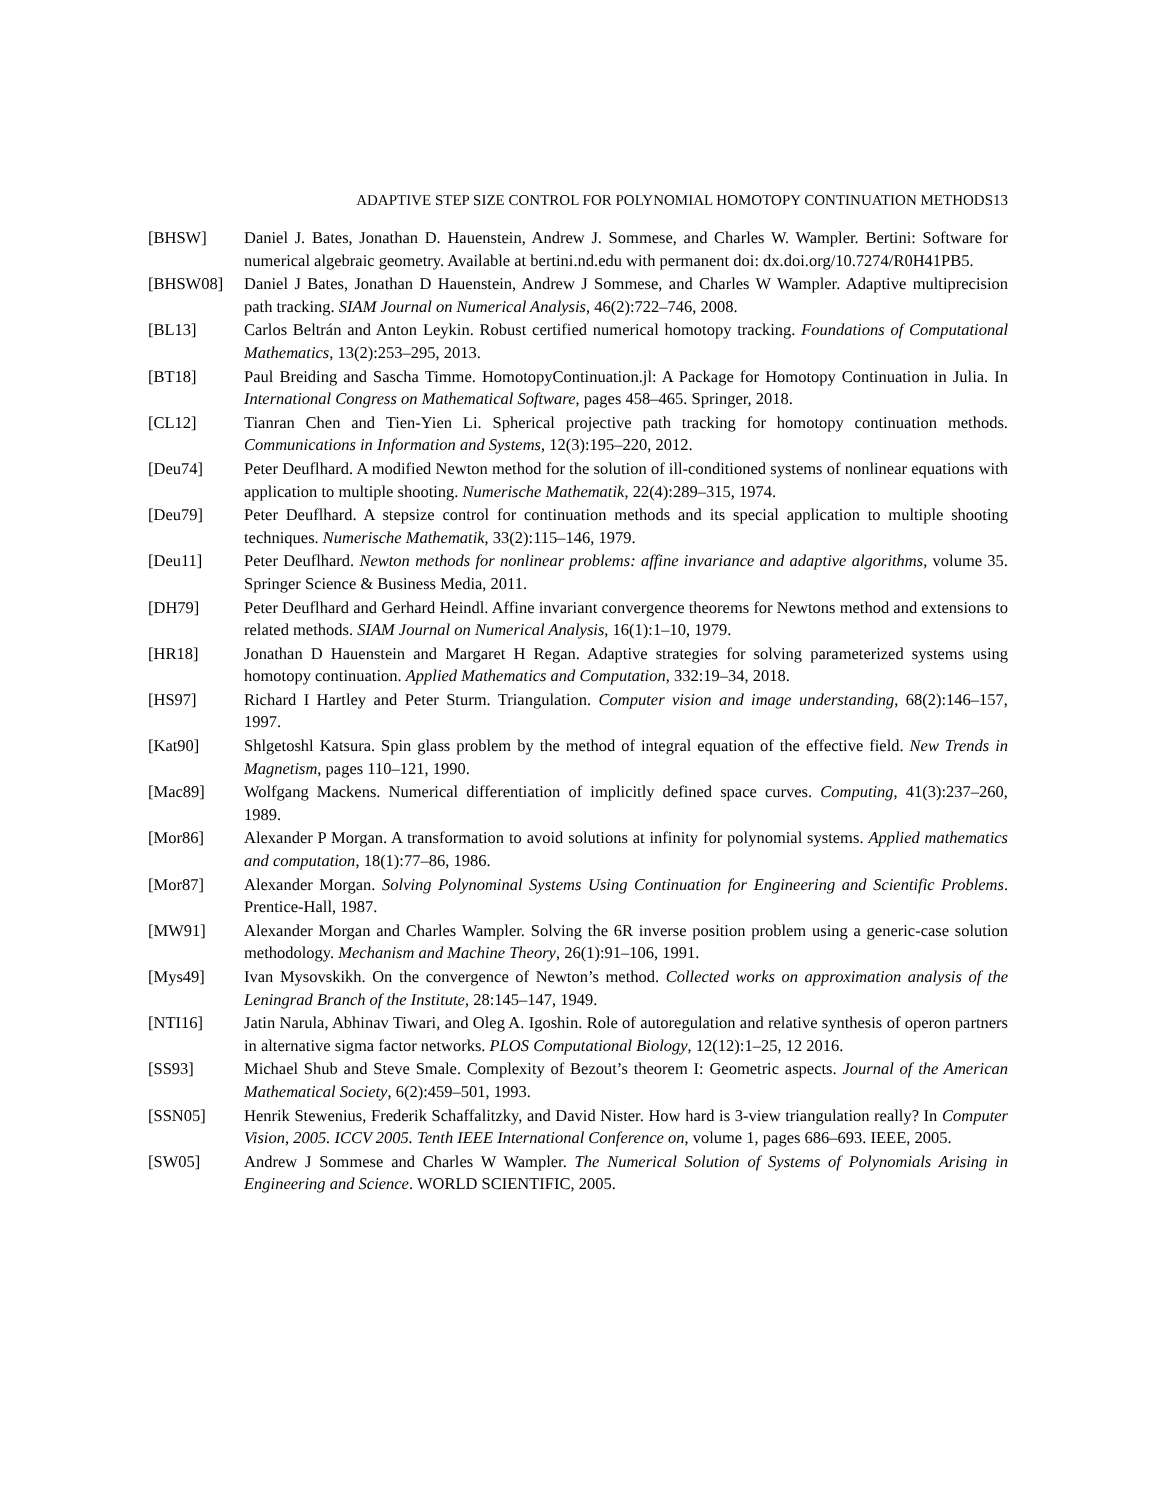ADAPTIVE STEP SIZE CONTROL FOR POLYNOMIAL HOMOTOPY CONTINUATION METHODS13
[BHSW] Daniel J. Bates, Jonathan D. Hauenstein, Andrew J. Sommese, and Charles W. Wampler. Bertini: Software for numerical algebraic geometry. Available at bertini.nd.edu with permanent doi: dx.doi.org/10.7274/R0H41PB5.
[BHSW08] Daniel J Bates, Jonathan D Hauenstein, Andrew J Sommese, and Charles W Wampler. Adaptive multiprecision path tracking. SIAM Journal on Numerical Analysis, 46(2):722–746, 2008.
[BL13] Carlos Beltrán and Anton Leykin. Robust certified numerical homotopy tracking. Foundations of Computational Mathematics, 13(2):253–295, 2013.
[BT18] Paul Breiding and Sascha Timme. HomotopyContinuation.jl: A Package for Homotopy Continuation in Julia. In International Congress on Mathematical Software, pages 458–465. Springer, 2018.
[CL12] Tianran Chen and Tien-Yien Li. Spherical projective path tracking for homotopy continuation methods. Communications in Information and Systems, 12(3):195–220, 2012.
[Deu74] Peter Deuflhard. A modified Newton method for the solution of ill-conditioned systems of nonlinear equations with application to multiple shooting. Numerische Mathematik, 22(4):289–315, 1974.
[Deu79] Peter Deuflhard. A stepsize control for continuation methods and its special application to multiple shooting techniques. Numerische Mathematik, 33(2):115–146, 1979.
[Deu11] Peter Deuflhard. Newton methods for nonlinear problems: affine invariance and adaptive algorithms, volume 35. Springer Science & Business Media, 2011.
[DH79] Peter Deuflhard and Gerhard Heindl. Affine invariant convergence theorems for Newtons method and extensions to related methods. SIAM Journal on Numerical Analysis, 16(1):1–10, 1979.
[HR18] Jonathan D Hauenstein and Margaret H Regan. Adaptive strategies for solving parameterized systems using homotopy continuation. Applied Mathematics and Computation, 332:19–34, 2018.
[HS97] Richard I Hartley and Peter Sturm. Triangulation. Computer vision and image understanding, 68(2):146–157, 1997.
[Kat90] Shlgetoshl Katsura. Spin glass problem by the method of integral equation of the effective field. New Trends in Magnetism, pages 110–121, 1990.
[Mac89] Wolfgang Mackens. Numerical differentiation of implicitly defined space curves. Computing, 41(3):237–260, 1989.
[Mor86] Alexander P Morgan. A transformation to avoid solutions at infinity for polynomial systems. Applied mathematics and computation, 18(1):77–86, 1986.
[Mor87] Alexander Morgan. Solving Polynominal Systems Using Continuation for Engineering and Scientific Problems. Prentice-Hall, 1987.
[MW91] Alexander Morgan and Charles Wampler. Solving the 6R inverse position problem using a generic-case solution methodology. Mechanism and Machine Theory, 26(1):91–106, 1991.
[Mys49] Ivan Mysovskikh. On the convergence of Newton’s method. Collected works on approximation analysis of the Leningrad Branch of the Institute, 28:145–147, 1949.
[NTI16] Jatin Narula, Abhinav Tiwari, and Oleg A. Igoshin. Role of autoregulation and relative synthesis of operon partners in alternative sigma factor networks. PLOS Computational Biology, 12(12):1–25, 12 2016.
[SS93] Michael Shub and Steve Smale. Complexity of Bezout’s theorem I: Geometric aspects. Journal of the American Mathematical Society, 6(2):459–501, 1993.
[SSN05] Henrik Stewenius, Frederik Schaffalitzky, and David Nister. How hard is 3-view triangulation really? In Computer Vision, 2005. ICCV 2005. Tenth IEEE International Conference on, volume 1, pages 686–693. IEEE, 2005.
[SW05] Andrew J Sommese and Charles W Wampler. The Numerical Solution of Systems of Polynomials Arising in Engineering and Science. WORLD SCIENTIFIC, 2005.